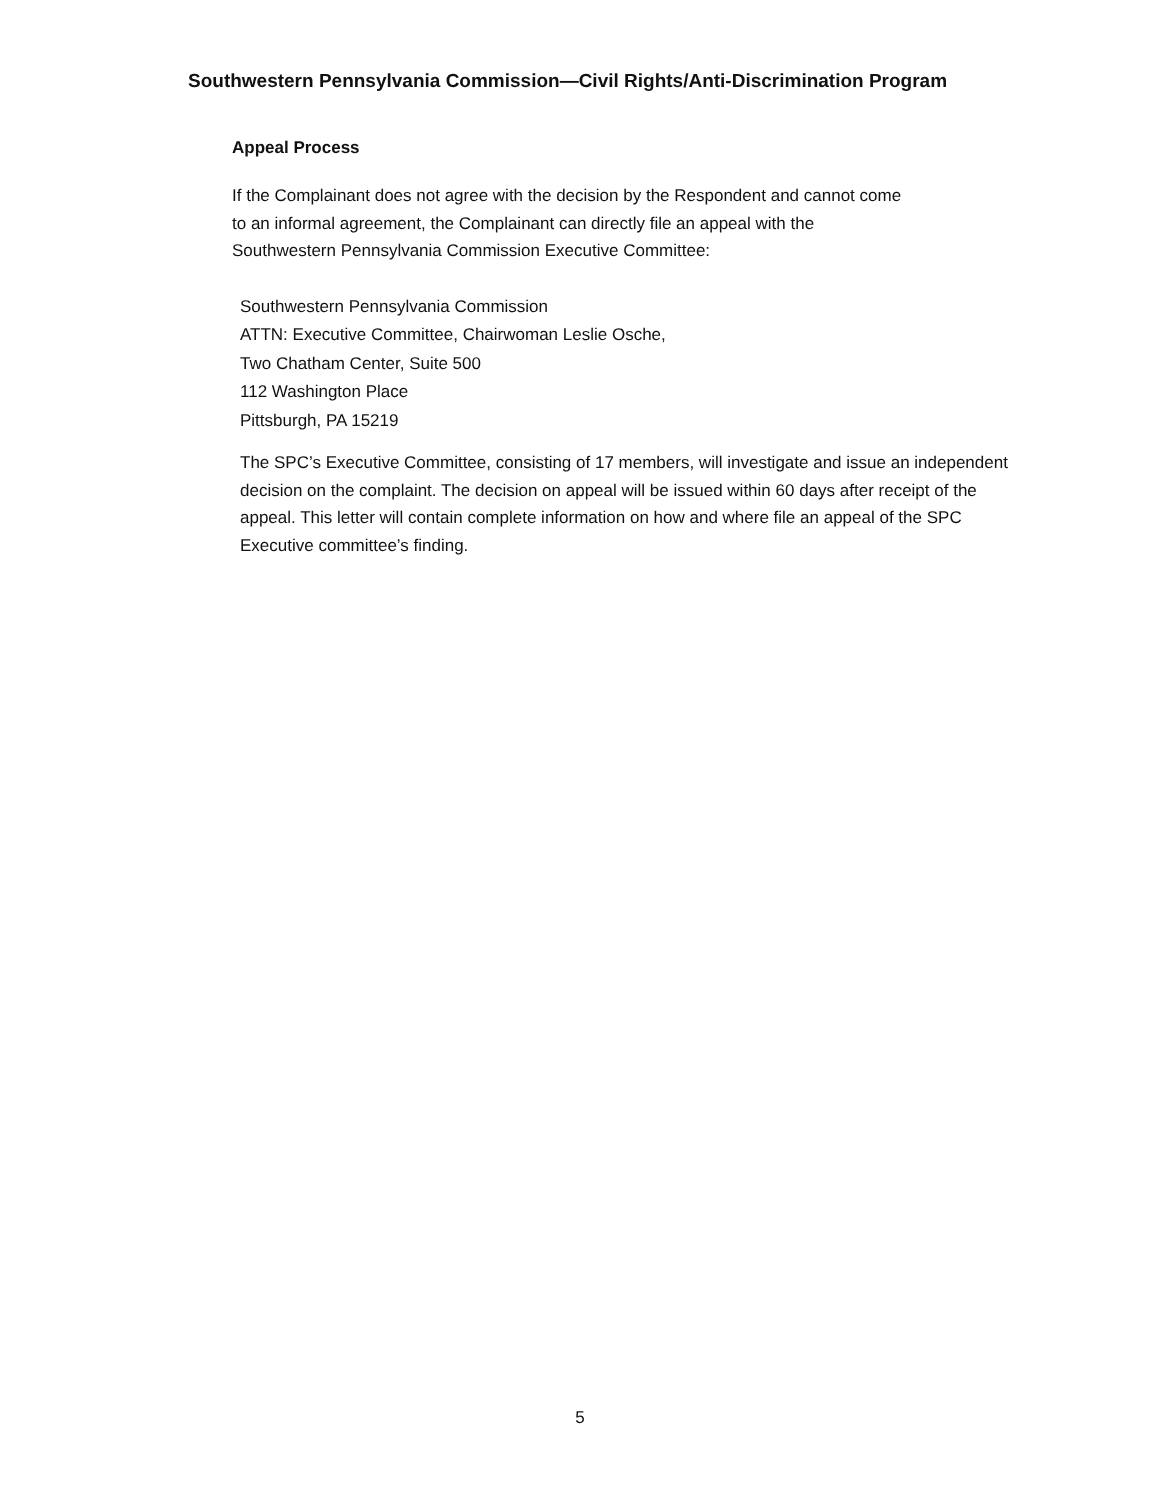Southwestern Pennsylvania Commission—Civil Rights/Anti-Discrimination Program
Appeal Process
If the Complainant does not agree with the decision by the Respondent and cannot come to an informal agreement, the Complainant can directly file an appeal with the Southwestern Pennsylvania Commission Executive Committee:
Southwestern Pennsylvania Commission
ATTN: Executive Committee, Chairwoman Leslie Osche,
Two Chatham Center, Suite 500
112 Washington Place
Pittsburgh, PA 15219
The SPC’s Executive Committee, consisting of 17 members, will investigate and issue an independent decision on the complaint. The decision on appeal will be issued within 60 days after receipt of the appeal. This letter will contain complete information on how and where file an appeal of the SPC Executive committee’s finding.
5